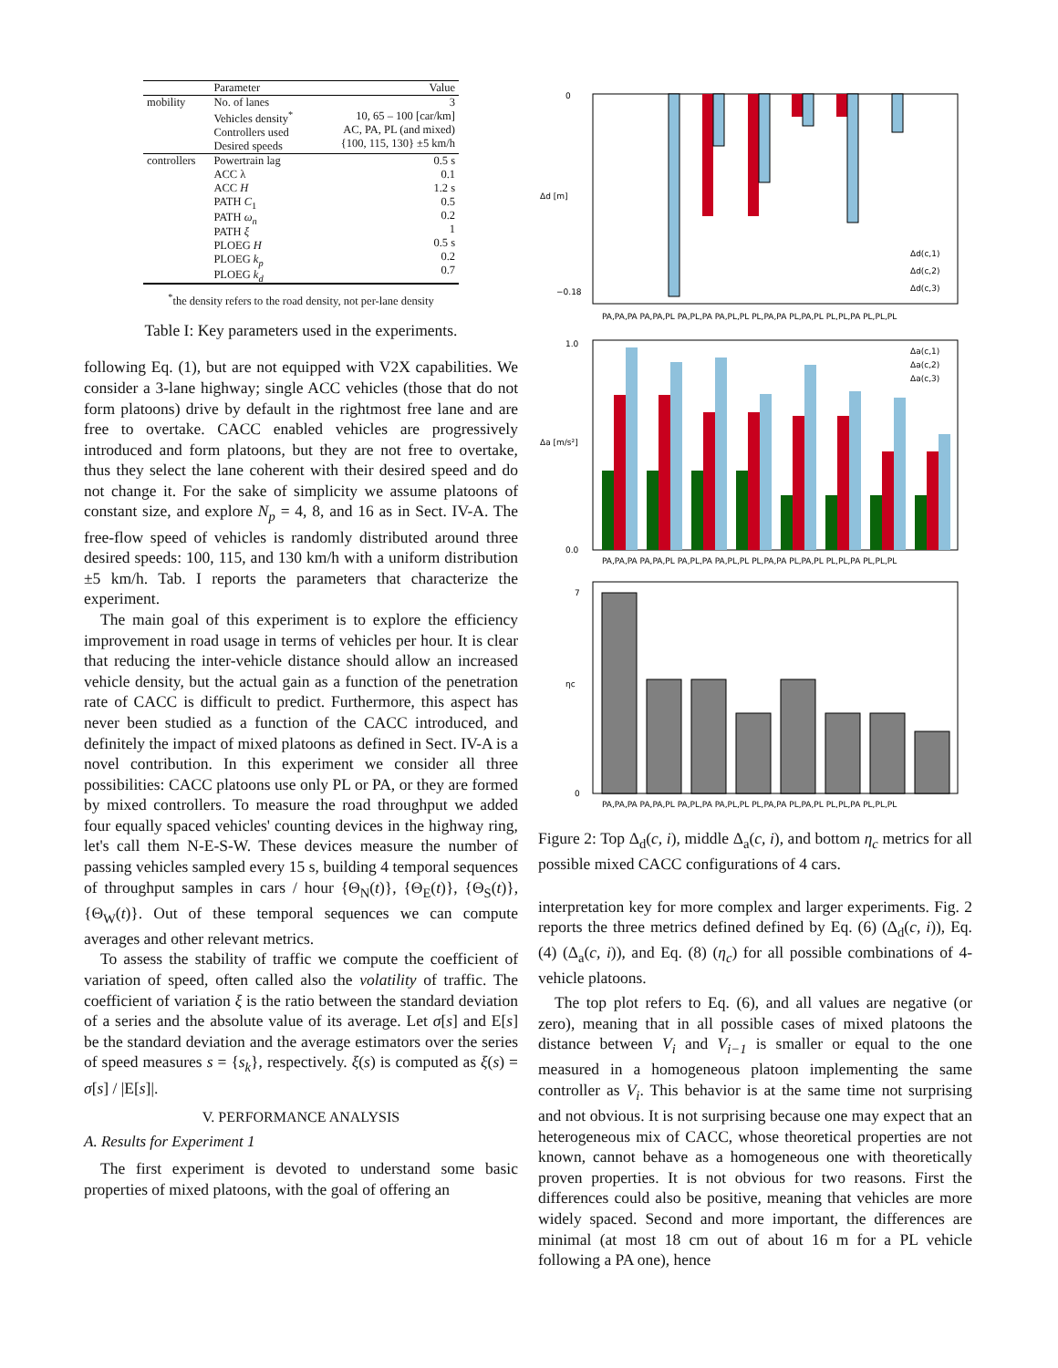| | Parameter | Value |
| --- | --- | --- |
| mobility | No. of lanes Vehicles density<sup>*</sup> Controllers used Desired speeds | 3 10, 65 – 100 [car/km] AC, PA, PL (and mixed) {100, 115, 130} ±5 km/h |
| controllers | Powertrain lag ACC λ ACC H PATH C<sub>1</sub> PATH ω<sub>n</sub> PATH ξ PLOEG H PLOEG k<sub>p</sub> PLOEG k<sub>d</sub> | 0.5 s 0.1 1.2 s 0.5 0.2 1 0.5 s 0.2 0.7 |
<sup>*</sup> the density refers to the road density, not per-lane density
Table I: Key parameters used in the experiments.
following Eq. (1), but are not equipped with V2X capabilities. We consider a 3-lane highway; single ACC vehicles (those that do not form platoons) drive by default in the rightmost free lane and are free to overtake. CACC enabled vehicles are progressively introduced and form platoons, but they are not free to overtake, thus they select the lane coherent with their desired speed and do not change it. For the sake of simplicity we assume platoons of constant size, and explore N<sub>p</sub> = 4, 8, and 16 as in Sect. IV-A. The free-flow speed of vehicles is randomly distributed around three desired speeds: 100, 115, and 130 km/h with a uniform distribution ±5 km/h. Tab. I reports the parameters that characterize the experiment.
The main goal of this experiment is to explore the efficiency improvement in road usage in terms of vehicles per hour. It is clear that reducing the inter-vehicle distance should allow an increased vehicle density, but the actual gain as a function of the penetration rate of CACC is difficult to predict. Furthermore, this aspect has never been studied as a function of the CACC introduced, and definitely the impact of mixed platoons as defined in Sect. IV-A is a novel contribution. In this experiment we consider all three possibilities: CACC platoons use only PL or PA, or they are formed by mixed controllers. To measure the road throughput we added four equally spaced vehicles' counting devices in the highway ring, let's call them N-E-S-W. These devices measure the number of passing vehicles sampled every 15 s, building 4 temporal sequences of throughput samples in cars / hour {Θ<sub>N</sub>(t)}, {Θ<sub>E</sub>(t)}, {Θ<sub>S</sub>(t)}, {Θ<sub>W</sub>(t)}. Out of these temporal sequences we can compute averages and other relevant metrics.
To assess the stability of traffic we compute the coefficient of variation of speed, often called also the volatility of traffic. The coefficient of variation ξ is the ratio between the standard deviation of a series and the absolute value of its average. Let σ[s] and E[s] be the standard deviation and the average estimators over the series of speed measures s = {s<sub>k</sub>}, respectively. ξ(s) is computed as ξ(s) = σ[s] / |E[s]|.
V. PERFORMANCE ANALYSIS
A. Results for Experiment 1
The first experiment is devoted to understand some basic properties of mixed platoons, with the goal of offering an
Δd [m]
0
−0.18
Δd(c,1)
Δd(c,2)
Δd(c,3)
PA,PA,PA PA,PA,PL PA,PL,PA PA,PL,PL PL,PA,PA PL,PA,PL PL,PL,PA PL,PL,PL
Δa [m/s²]
1.0
0.0
Δa(c,1)
Δa(c,2)
Δa(c,3)
PA,PA,PA PA,PA,PL PA,PL,PA PA,PL,PL PL,PA,PA PL,PA,PL PL,PL,PA PL,PL,PL
ηc
7
0
PA,PA,PA PA,PA,PL PA,PL,PA PA,PL,PL PL,PA,PA PL,PA,PL PL,PL,PA PL,PL,PL
Figure 2: Top Δ<sub>d</sub>(c, i), middle Δ<sub>a</sub>(c, i), and bottom η<sub>c</sub> metrics for all possible mixed CACC configurations of 4 cars.
interpretation key for more complex and larger experiments. Fig. 2 reports the three metrics defined defined by Eq. (6) (Δ<sub>d</sub>(c, i)), Eq. (4) (Δ<sub>a</sub>(c, i)), and Eq. (8) (η<sub>c</sub>) for all possible combinations of 4-vehicle platoons.
The top plot refers to Eq. (6), and all values are negative (or zero), meaning that in all possible cases of mixed platoons the distance between V<sub>i</sub> and V<sub>i−1</sub> is smaller or equal to the one measured in a homogeneous platoon implementing the same controller as V<sub>i</sub>. This behavior is at the same time not surprising and not obvious. It is not surprising because one may expect that an heterogeneous mix of CACC, whose theoretical properties are not known, cannot behave as a homogeneous one with theoretically proven properties. It is not obvious for two reasons. First the differences could also be positive, meaning that vehicles are more widely spaced. Second and more important, the differences are minimal (at most 18 cm out of about 16 m for a PL vehicle following a PA one), hence